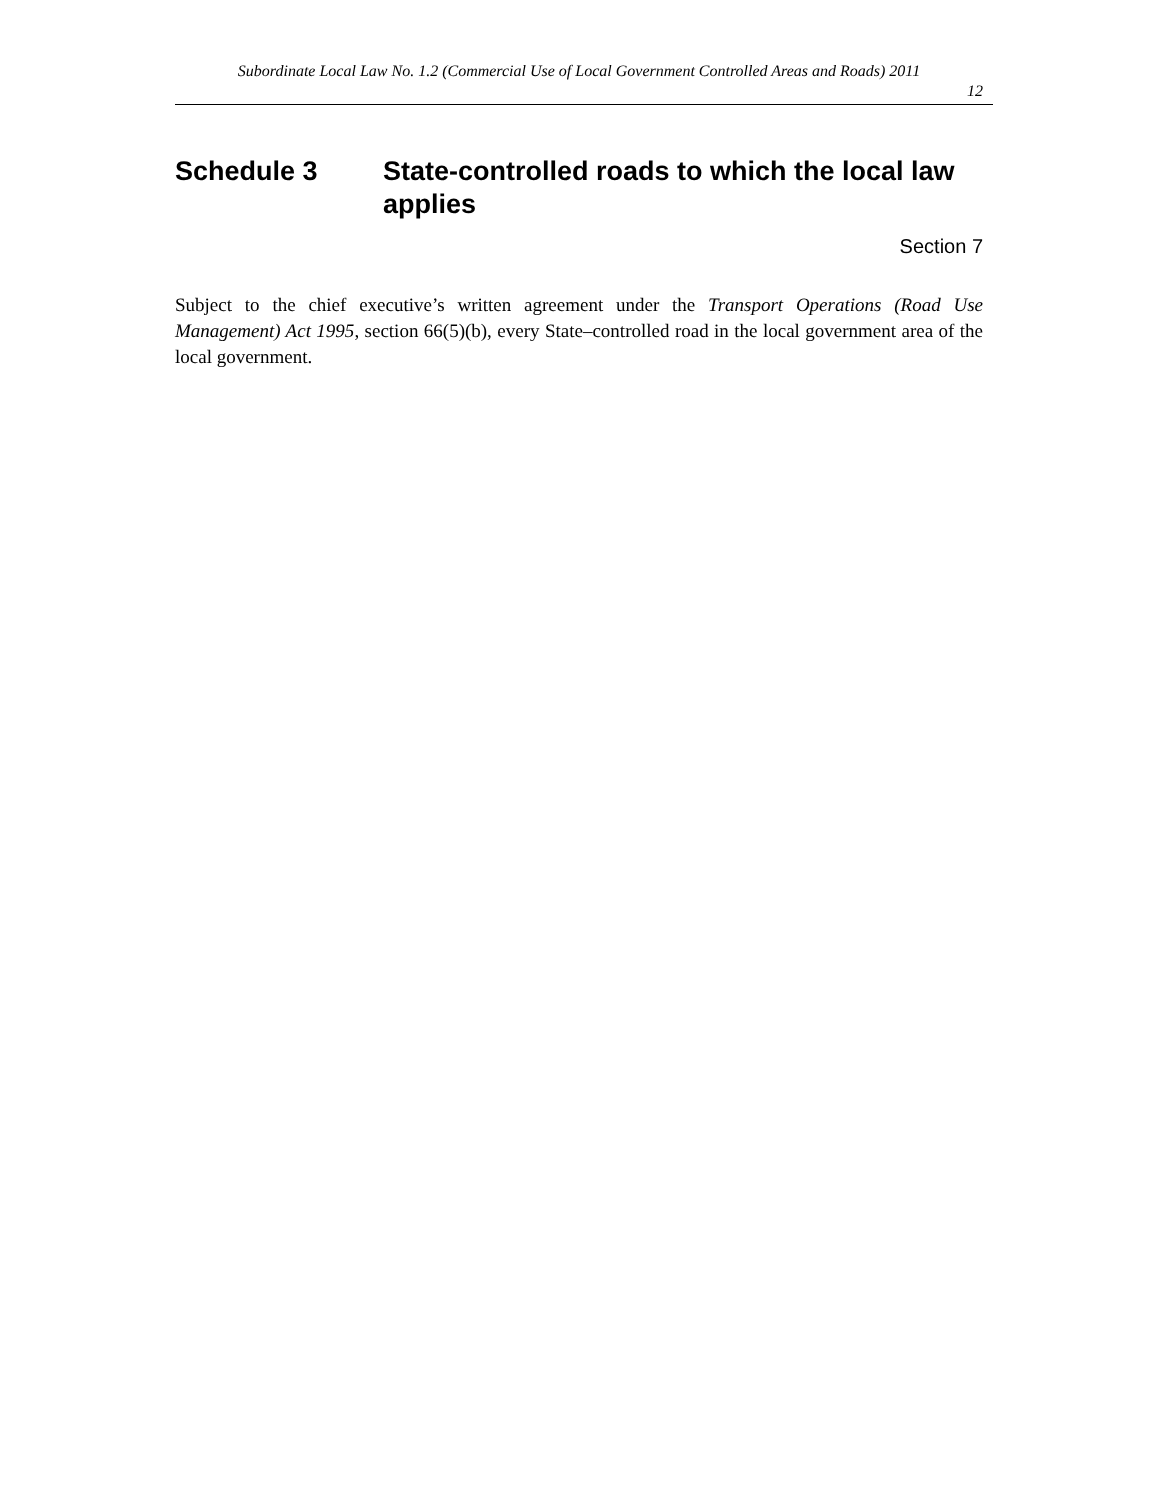Subordinate Local Law No. 1.2 (Commercial Use of Local Government Controlled Areas and Roads) 2011
12
Schedule 3 State-controlled roads to which the local law applies
Section 7
Subject to the chief executive’s written agreement under the Transport Operations (Road Use Management) Act 1995, section 66(5)(b), every State–controlled road in the local government area of the local government.